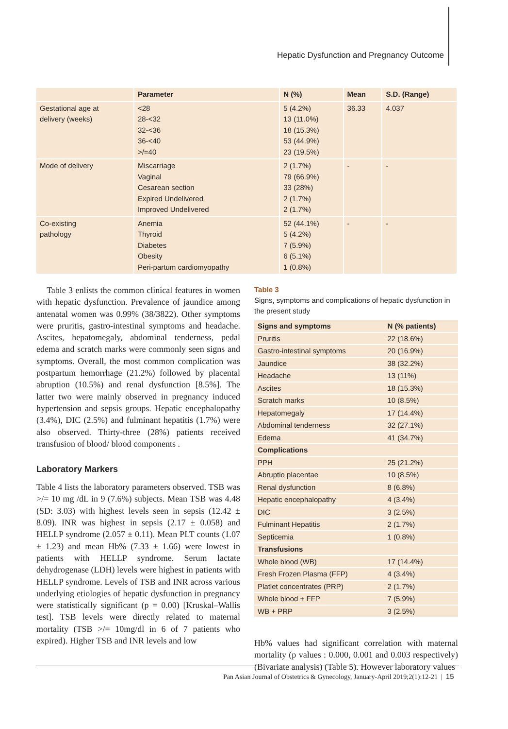Hepatic Dysfunction and Pregnancy Outcome
| | Parameter | N (%) | Mean | S.D. (Range) |
| --- | --- | --- | --- | --- |
| Gestational age at delivery (weeks) | <28 28-<32 32-<36 36-<40 >/=40 | 5 (4.2%) 13 (11.0%) 18 (15.3%) 53 (44.9%) 23 (19.5%) | 36.33 | 4.037 |
| Mode of delivery | Miscarriage Vaginal Cesarean section Expired Undelivered Improved Undelivered | 2 (1.7%) 79 (66.9%) 33 (28%) 2 (1.7%) 2 (1.7%) | - | - |
| Co-existing pathology | Anemia Thyroid Diabetes Obesity Peri-partum cardiomyopathy | 52 (44.1%) 5 (4.2%) 7 (5.9%) 6 (5.1%) 1 (0.8%) | - | - |
Table 3 enlists the common clinical features in women with hepatic dysfunction. Prevalence of jaundice among antenatal women was 0.99% (38/3822). Other symptoms were pruritis, gastro-intestinal symptoms and headache. Ascites, hepatomegaly, abdominal tenderness, pedal edema and scratch marks were commonly seen signs and symptoms. Overall, the most common complication was postpartum hemorrhage (21.2%) followed by placental abruption (10.5%) and renal dysfunction [8.5%]. The latter two were mainly observed in pregnancy induced hypertension and sepsis groups. Hepatic encephalopathy (3.4%), DIC (2.5%) and fulminant hepatitis (1.7%) were also observed. Thirty-three (28%) patients received transfusion of blood/ blood components .
Laboratory Markers
Table 4 lists the laboratory parameters observed. TSB was >/= 10 mg /dL in 9 (7.6%) subjects. Mean TSB was 4.48 (SD: 3.03) with highest levels seen in sepsis (12.42 ± 8.09). INR was highest in sepsis (2.17 ± 0.058) and HELLP syndrome (2.057 ± 0.11). Mean PLT counts (1.07 ± 1.23) and mean Hb% (7.33 ± 1.66) were lowest in patients with HELLP syndrome. Serum lactate dehydrogenase (LDH) levels were highest in patients with HELLP syndrome. Levels of TSB and INR across various underlying etiologies of hepatic dysfunction in pregnancy were statistically significant (p = 0.00) [Kruskal–Wallis test]. TSB levels were directly related to maternal mortality (TSB >/= 10mg/dl in 6 of 7 patients who expired). Higher TSB and INR levels and low
Table 3
Signs, symptoms and complications of hepatic dysfunction in the present study
| Signs and symptoms | N (% patients) |
| --- | --- |
| Pruritis | 22 (18.6%) |
| Gastro-intestinal symptoms | 20 (16.9%) |
| Jaundice | 38 (32.2%) |
| Headache | 13 (11%) |
| Ascites | 18 (15.3%) |
| Scratch marks | 10 (8.5%) |
| Hepatomegaly | 17 (14.4%) |
| Abdominal tenderness | 32 (27.1%) |
| Edema | 41 (34.7%) |
| Complications | |
| PPH | 25 (21.2%) |
| Abruptio placentae | 10 (8.5%) |
| Renal dysfunction | 8 (6.8%) |
| Hepatic encephalopathy | 4 (3.4%) |
| DIC | 3 (2.5%) |
| Fulminant Hepatitis | 2 (1.7%) |
| Septicemia | 1 (0.8%) |
| Transfusions | |
| Whole blood (WB) | 17 (14.4%) |
| Fresh Frozen Plasma (FFP) | 4 (3.4%) |
| Platlet concentrates (PRP) | 2 (1.7%) |
| Whole blood + FFP | 7 (5.9%) |
| WB + PRP | 3 (2.5%) |
Hb% values had significant correlation with maternal mortality (p values : 0.000, 0.001 and 0.003 respectively) (Bivariate analysis) (Table 5). However laboratory values
Pan Asian Journal of Obstetrics & Gynecology, January-April 2019;2(1):12-21 | 15